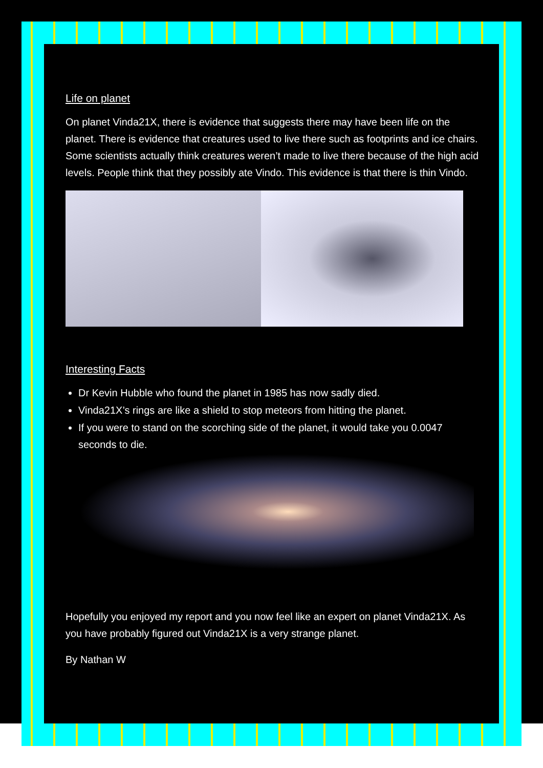Life on planet
On planet Vinda21X, there is evidence that suggests there may have been life on the planet. There is evidence that creatures used to live there such as footprints and ice chairs. Some scientists actually think creatures weren’t made to live there because of the high acid levels. People think that they possibly ate Vindo. This evidence is that there is thin Vindo.
Interesting Facts
Dr Kevin Hubble who found the planet in 1985 has now sadly died.
Vinda21X’s rings are like a shield to stop meteors from hitting the planet.
If you were to stand on the scorching side of the planet, it would take you 0.0047 seconds to die.
Hopefully you enjoyed my report and you now feel like an expert on planet Vinda21X. As you have probably figured out Vinda21X is a very strange planet.
By Nathan W